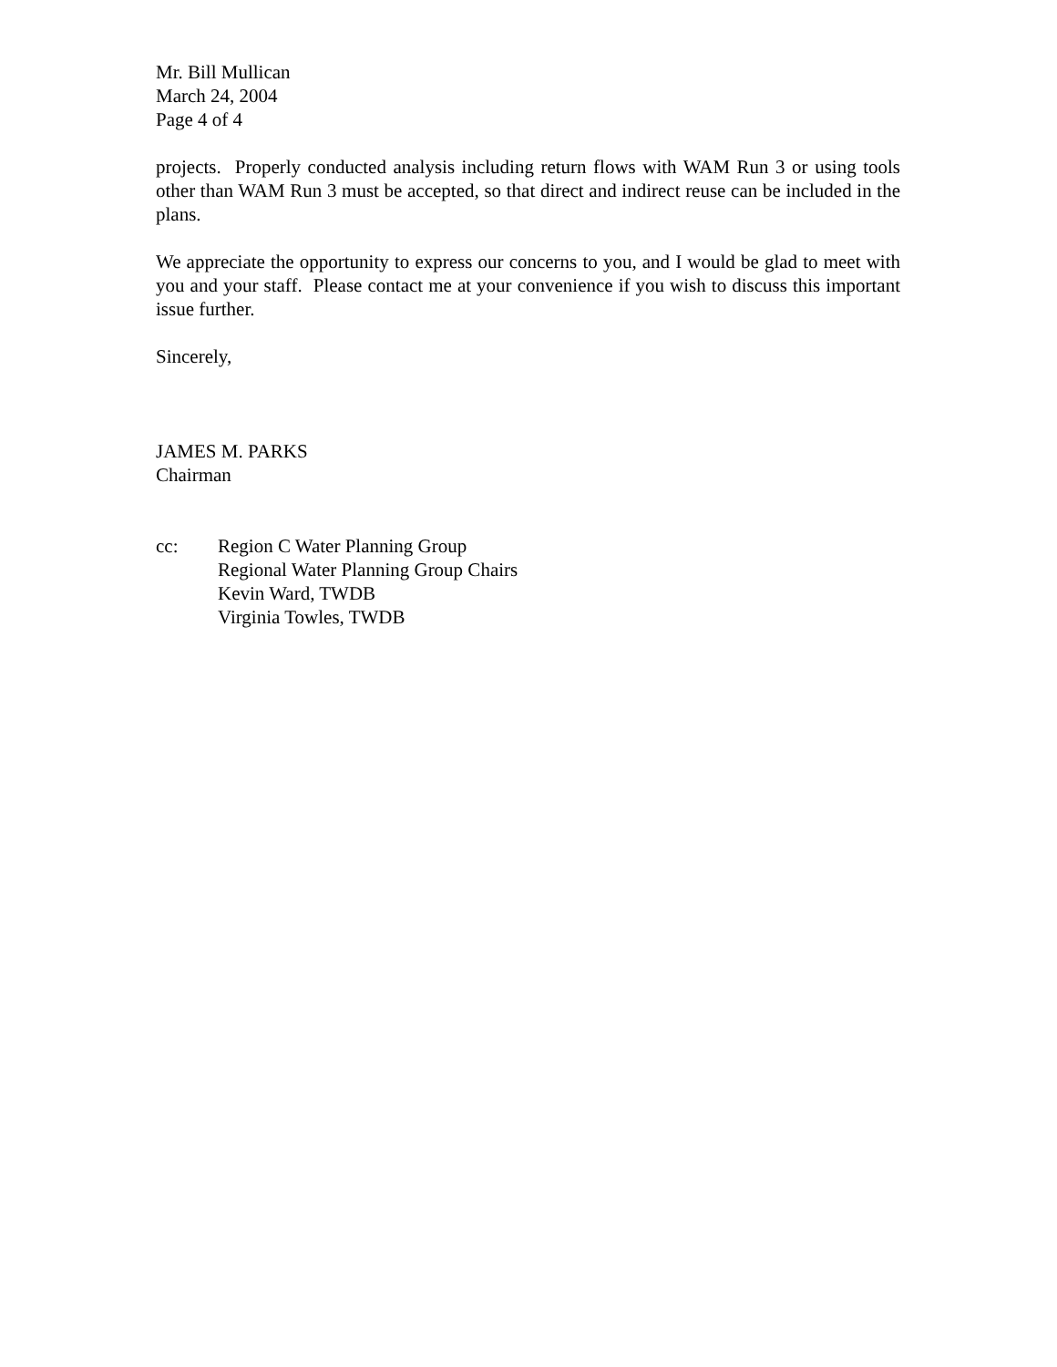Mr. Bill Mullican
March 24, 2004
Page 4 of 4
projects. Properly conducted analysis including return flows with WAM Run 3 or using tools other than WAM Run 3 must be accepted, so that direct and indirect reuse can be included in the plans.
We appreciate the opportunity to express our concerns to you, and I would be glad to meet with you and your staff. Please contact me at your convenience if you wish to discuss this important issue further.
Sincerely,
JAMES M. PARKS
Chairman
cc: Region C Water Planning Group
Regional Water Planning Group Chairs
Kevin Ward, TWDB
Virginia Towles, TWDB